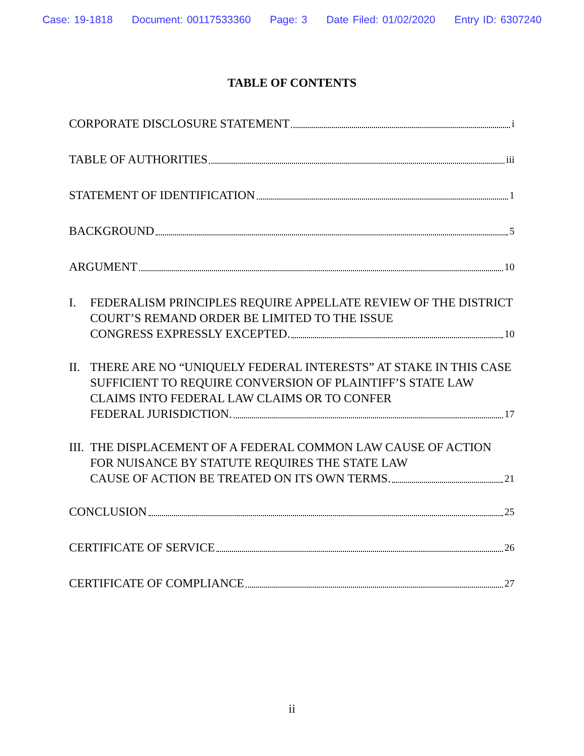Case: 19-1818 Document: 00117533360 Page: 3 Date Filed: 01/02/2020 Entry ID: 6307240
TABLE OF CONTENTS
CORPORATE DISCLOSURE STATEMENT i
TABLE OF AUTHORITIES iii
STATEMENT OF IDENTIFICATION 1
BACKGROUND 5
ARGUMENT 10
I. FEDERALISM PRINCIPLES REQUIRE APPELLATE REVIEW OF THE DISTRICT COURT’S REMAND ORDER BE LIMITED TO THE ISSUE
CONGRESS EXPRESSLY EXCEPTED. 10
II.
THERE ARE NO “UNIQUELY FEDERAL INTERESTS” AT STAKE IN THIS CASE SUFFICIENT TO REQUIRE CONVERSION OF PLAINTIFF’S STATE LAW CLAIMS INTO FEDERAL LAW CLAIMS OR TO CONFER
FEDERAL JURISDICTION. 17
III.
THE DISPLACEMENT OF A FEDERAL COMMON LAW CAUSE OF ACTION FOR NUISANCE BY STATUTE REQUIRES THE STATE LAW
CAUSE OF ACTION BE TREATED ON ITS OWN TERMS. 21
CONCLUSION 25
CERTIFICATE OF SERVICE 26
CERTIFICATE OF COMPLIANCE 27
ii